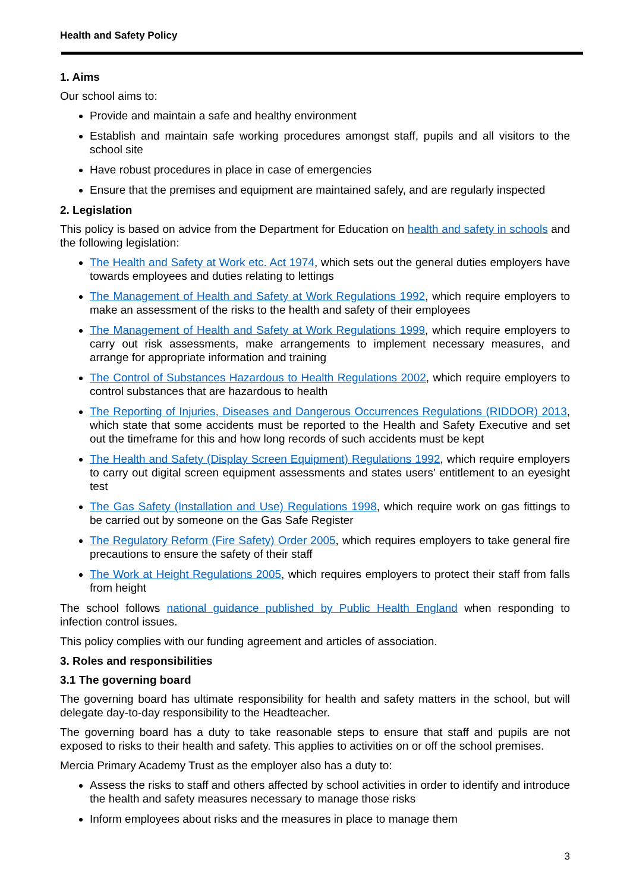Health and Safety Policy
1. Aims
Our school aims to:
Provide and maintain a safe and healthy environment
Establish and maintain safe working procedures amongst staff, pupils and all visitors to the school site
Have robust procedures in place in case of emergencies
Ensure that the premises and equipment are maintained safely, and are regularly inspected
2. Legislation
This policy is based on advice from the Department for Education on health and safety in schools and the following legislation:
The Health and Safety at Work etc. Act 1974, which sets out the general duties employers have towards employees and duties relating to lettings
The Management of Health and Safety at Work Regulations 1992, which require employers to make an assessment of the risks to the health and safety of their employees
The Management of Health and Safety at Work Regulations 1999, which require employers to carry out risk assessments, make arrangements to implement necessary measures, and arrange for appropriate information and training
The Control of Substances Hazardous to Health Regulations 2002, which require employers to control substances that are hazardous to health
The Reporting of Injuries, Diseases and Dangerous Occurrences Regulations (RIDDOR) 2013, which state that some accidents must be reported to the Health and Safety Executive and set out the timeframe for this and how long records of such accidents must be kept
The Health and Safety (Display Screen Equipment) Regulations 1992, which require employers to carry out digital screen equipment assessments and states users’ entitlement to an eyesight test
The Gas Safety (Installation and Use) Regulations 1998, which require work on gas fittings to be carried out by someone on the Gas Safe Register
The Regulatory Reform (Fire Safety) Order 2005, which requires employers to take general fire precautions to ensure the safety of their staff
The Work at Height Regulations 2005, which requires employers to protect their staff from falls from height
The school follows national guidance published by Public Health England when responding to infection control issues.
This policy complies with our funding agreement and articles of association.
3. Roles and responsibilities
3.1 The governing board
The governing board has ultimate responsibility for health and safety matters in the school, but will delegate day-to-day responsibility to the Headteacher.
The governing board has a duty to take reasonable steps to ensure that staff and pupils are not exposed to risks to their health and safety. This applies to activities on or off the school premises.
Mercia Primary Academy Trust as the employer also has a duty to:
Assess the risks to staff and others affected by school activities in order to identify and introduce the health and safety measures necessary to manage those risks
Inform employees about risks and the measures in place to manage them
3